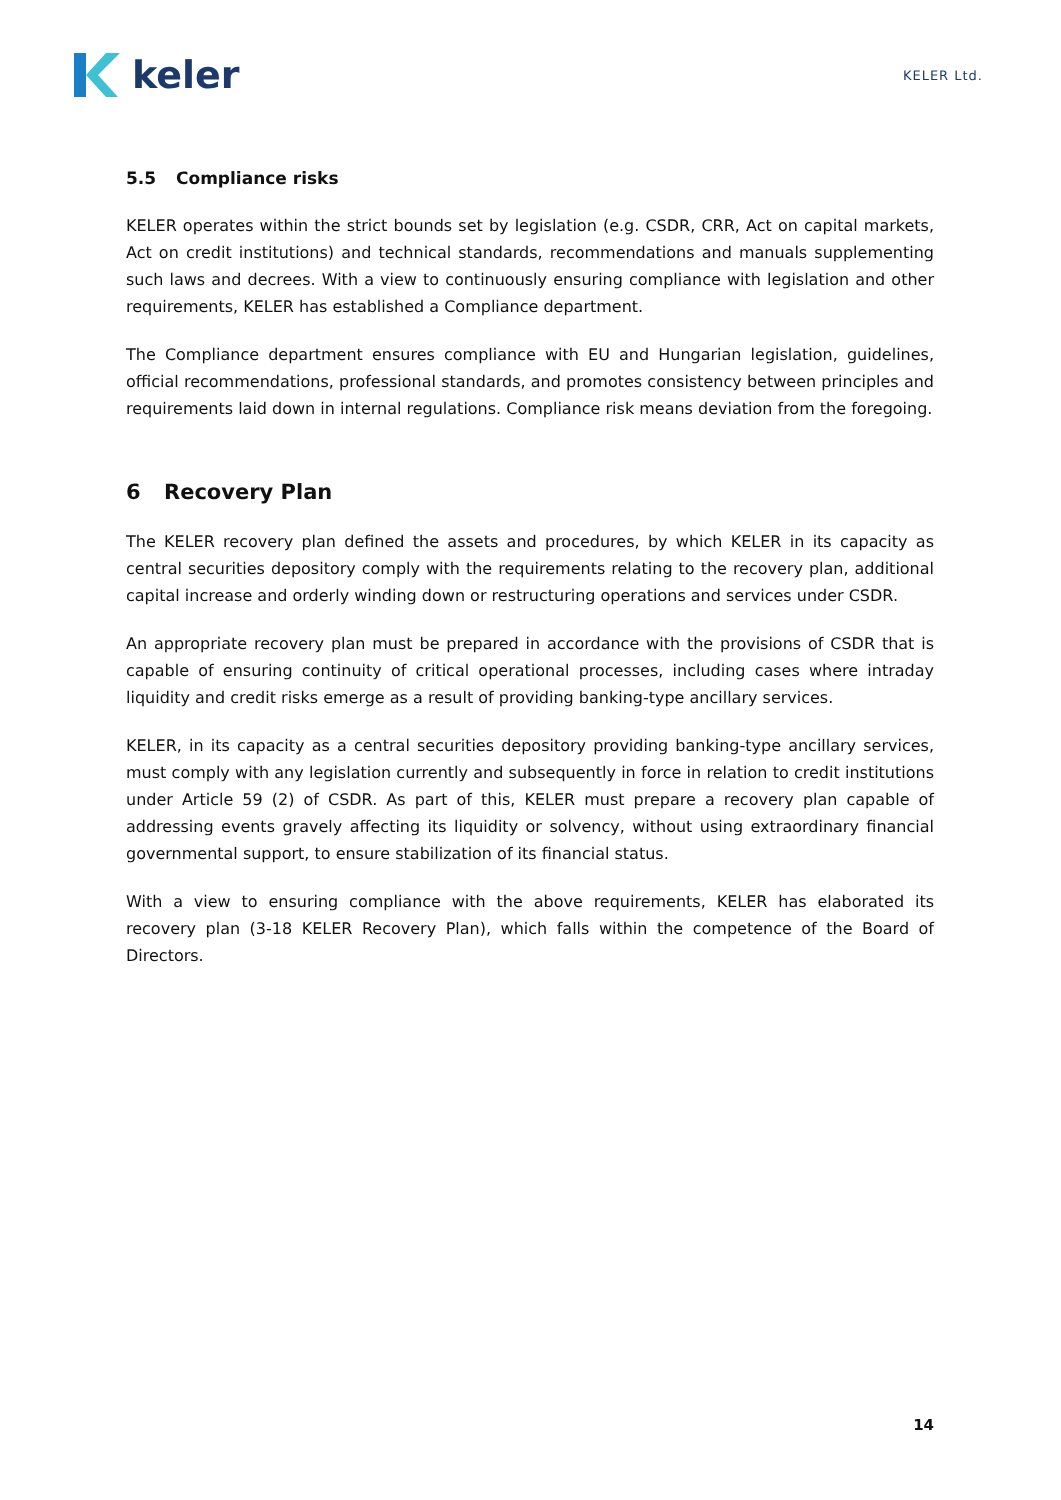keler
KELER Ltd.
5.5 Compliance risks
KELER operates within the strict bounds set by legislation (e.g. CSDR, CRR, Act on capital markets, Act on credit institutions) and technical standards, recommendations and manuals supplementing such laws and decrees. With a view to continuously ensuring compliance with legislation and other requirements, KELER has established a Compliance department.
The Compliance department ensures compliance with EU and Hungarian legislation, guidelines, official recommendations, professional standards, and promotes consistency between principles and requirements laid down in internal regulations. Compliance risk means deviation from the foregoing.
6 Recovery Plan
The KELER recovery plan defined the assets and procedures, by which KELER in its capacity as central securities depository comply with the requirements relating to the recovery plan, additional capital increase and orderly winding down or restructuring operations and services under CSDR.
An appropriate recovery plan must be prepared in accordance with the provisions of CSDR that is capable of ensuring continuity of critical operational processes, including cases where intraday liquidity and credit risks emerge as a result of providing banking-type ancillary services.
KELER, in its capacity as a central securities depository providing banking-type ancillary services, must comply with any legislation currently and subsequently in force in relation to credit institutions under Article 59 (2) of CSDR. As part of this, KELER must prepare a recovery plan capable of addressing events gravely affecting its liquidity or solvency, without using extraordinary financial governmental support, to ensure stabilization of its financial status.
With a view to ensuring compliance with the above requirements, KELER has elaborated its recovery plan (3-18 KELER Recovery Plan), which falls within the competence of the Board of Directors.
14